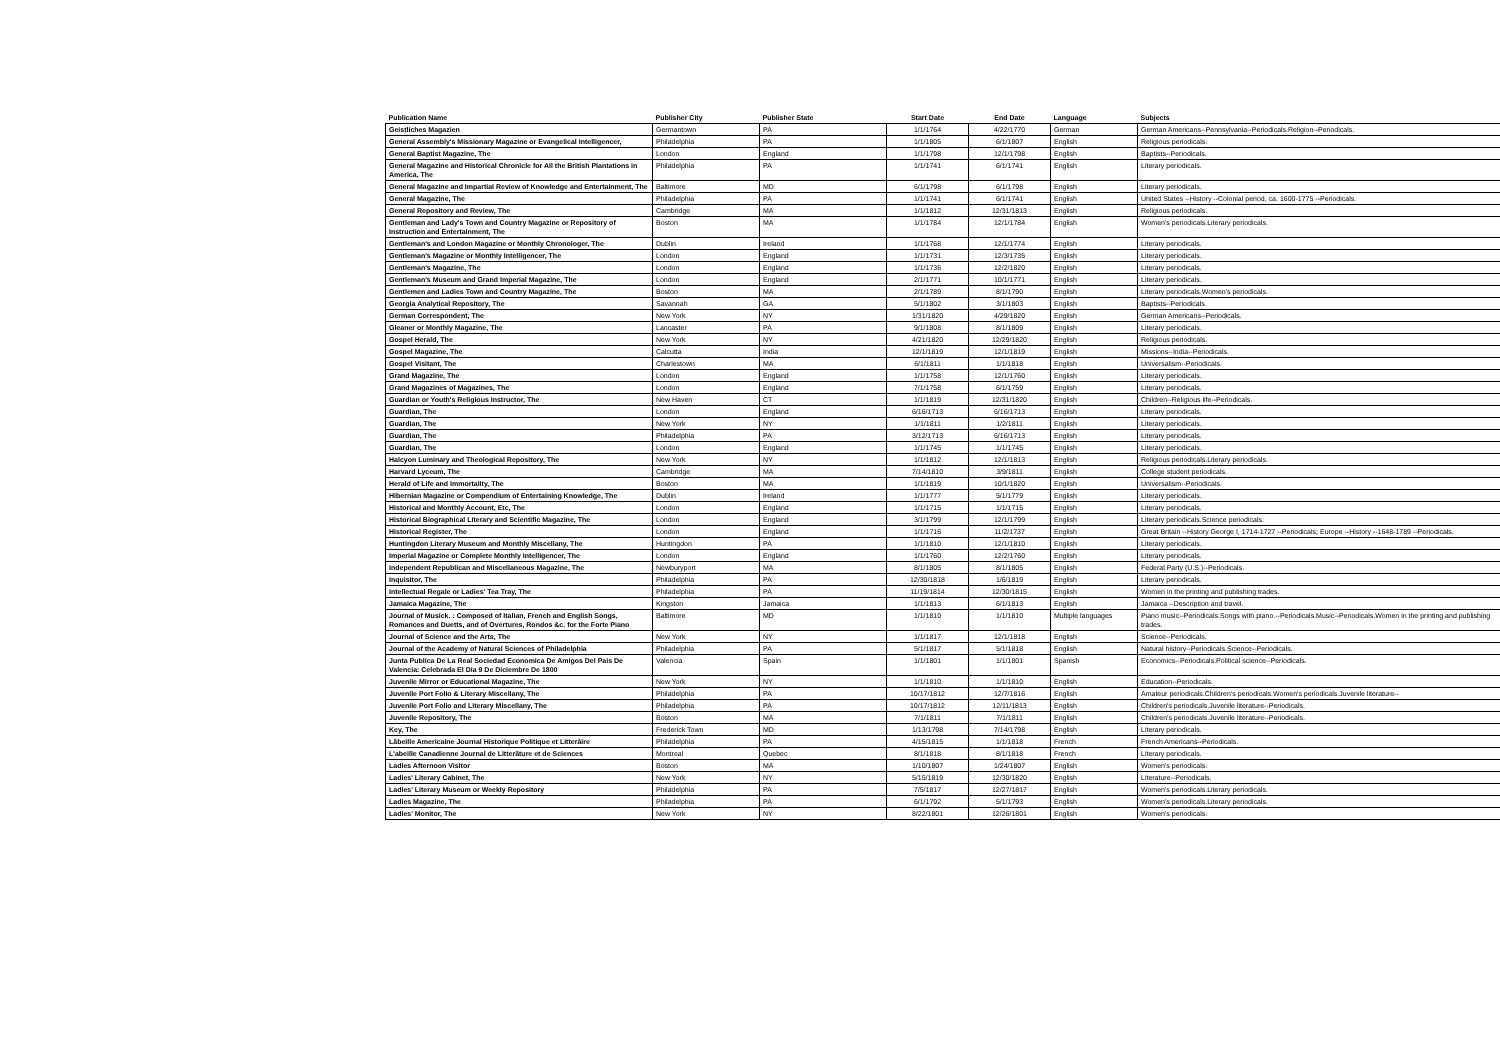| Publication Name | Publisher City | Publisher State | Start Date | End Date | Language | Subjects |
| --- | --- | --- | --- | --- | --- | --- |
| Geistliches Magazien | Germantown | PA | 1/1/1764 | 4/22/1770 | German | German Americans--Pennsylvania--Periodicals.Religion--Periodicals. |
| General Assembly's Missionary Magazine or Evangelical Intelligencer, | Philadelphia | PA | 1/1/1805 | 6/1/1807 | English | Religious periodicals. |
| General Baptist Magazine, The | London | England | 1/1/1798 | 12/1/1798 | English | Baptists--Periodicals. |
| General Magazine and Historical Chronicle for All the British Plantations in America, The | Philadelphia | PA | 1/1/1741 | 6/1/1741 | English | Literary periodicals. |
| General Magazine and Impartial Review of Knowledge and Entertainment, The | Baltimore | MD | 6/1/1798 | 6/1/1798 | English | Literary periodicals. |
| General Magazine, The | Philadelphia | PA | 1/1/1741 | 6/1/1741 | English | United States --History --Colonial period, ca. 1600-1775 --Periodicals. |
| General Repository and Review, The | Cambridge | MA | 1/1/1812 | 12/31/1813 | English | Religious periodicals. |
| Gentleman and Lady's Town and Country Magazine or Repository of Instruction and Entertainment, The | Boston | MA | 1/1/1784 | 12/1/1784 | English | Women's periodicals.Literary periodicals. |
| Gentleman's and London Magazine or Monthly Chronologer, The | Dublin | Ireland | 1/1/1768 | 12/1/1774 | English | Literary periodicals. |
| Gentleman's Magazine or Monthly Intelligencer, The | London | England | 1/1/1731 | 12/3/1735 | English | Literary periodicals. |
| Gentleman's Magazine, The | London | England | 1/1/1736 | 12/2/1820 | English | Literary periodicals. |
| Gentleman's Museum and Grand Imperial Magazine, The | London | England | 2/1/1771 | 10/1/1771 | English | Literary periodicals. |
| Gentlemen and Ladies Town and Country Magazine, The | Boston | MA | 2/1/1789 | 8/1/1790 | English | Literary periodicals.Women's periodicals. |
| Georgia Analytical Repository, The | Savannah | GA | 5/1/1802 | 3/1/1803 | English | Baptists--Periodicals. |
| German Correspondent, The | New York | NY | 1/31/1820 | 4/29/1820 | English | German Americans--Periodicals. |
| Gleaner or Monthly Magazine, The | Lancaster | PA | 9/1/1808 | 8/1/1809 | English | Literary periodicals. |
| Gospel Herald, The | New York | NY | 4/21/1820 | 12/29/1820 | English | Religious periodicals. |
| Gospel Magazine, The | Calcutta | India | 12/1/1819 | 12/1/1819 | English | Missions--India--Periodicals. |
| Gospel Visitant, The | Charlestown | MA | 6/1/1811 | 1/1/1818 | English | Universalism--Periodicals. |
| Grand Magazine, The | London | England | 1/1/1758 | 12/1/1760 | English | Literary periodicals. |
| Grand Magazines of Magazines, The | London | England | 7/1/1758 | 6/1/1759 | English | Literary periodicals. |
| Guardian or Youth's Religious Instructor, The | New Haven | CT | 1/1/1819 | 12/31/1820 | English | Children--Religious life--Periodicals. |
| Guardian, The | London | England | 6/16/1713 | 6/16/1713 | English | Literary periodicals. |
| Guardian, The | New York | NY | 1/1/1811 | 1/2/1811 | English | Literary periodicals. |
| Guardian, The | Philadelphia | PA | 3/12/1713 | 6/16/1713 | English | Literary periodicals. |
| Guardian, The | London | England | 1/1/1745 | 1/1/1745 | English | Literary periodicals. |
| Halcyon Luminary and Theological Repository, The | New York | NY | 1/1/1812 | 12/1/1813 | English | Religious periodicals.Literary periodicals. |
| Harvard Lyceum, The | Cambridge | MA | 7/14/1810 | 3/9/1811 | English | College student periodicals. |
| Herald of Life and Immortality, The | Boston | MA | 1/1/1819 | 10/1/1820 | English | Universalism--Periodicals. |
| Hibernian Magazine or Compendium of Entertaining Knowledge, The | Dublin | Ireland | 1/1/1777 | 5/1/1779 | English | Literary periodicals. |
| Historical and Monthly Account, Etc, The | London | England | 1/1/1715 | 1/1/1715 | English | Literary periodicals. |
| Historical Biographical Literary and Scientific Magazine, The | London | England | 3/1/1799 | 12/1/1799 | English | Literary periodicals.Science periodicals. |
| Historical Register, The | London | England | 1/1/1716 | 11/2/1737 | English | Great Britain --History George I, 1714-1727 --Periodicals; Europe --History --1648-1789 --Periodicals. |
| Huntingdon Literary Museum and Monthly Miscellany, The | Huntingdon | PA | 1/1/1810 | 12/1/1810 | English | Literary periodicals. |
| Imperial Magazine or Complete Monthly Intelligencer, The | London | England | 1/1/1760 | 12/2/1760 | English | Literary periodicals. |
| Independent Republican and Miscellaneous Magazine, The | Newburyport | MA | 8/1/1805 | 8/1/1805 | English | Federal Party (U.S.)--Periodicals. |
| Inquisitor, The | Philadelphia | PA | 12/30/1818 | 1/6/1819 | English | Literary periodicals. |
| Intellectual Regale or Ladies' Tea Tray, The | Philadelphia | PA | 11/19/1814 | 12/30/1815 | English | Women in the printing and publishing trades. |
| Jamaica Magazine, The | Kingston | Jamaica | 1/1/1813 | 6/1/1813 | English | Jamaica --Description and travel. |
| Journal of Musick. : Composed of Italian, French and English Songs, Romances and Duetts, and of Overtures, Rondos &c. for the Forte Piano | Baltimore | MD | 1/1/1810 | 1/1/1810 | Multiple languages | Piano music--Periodicals.Songs with piano.--Periodicals.Music--Periodicals.Women in the printing and publishing trades. |
| Journal of Science and the Arts, The | New York | NY | 1/1/1817 | 12/1/1818 | English | Science--Periodicals. |
| Journal of the Academy of Natural Sciences of Philadelphia | Philadelphia | PA | 5/1/1817 | 5/1/1818 | English | Natural history--Periodicals.Science--Periodicals. |
| Junta Publica De La Real Sociedad Economica De Amigos Del Pais De Valencia: Celebrada El Dia 9 De Diciembre De 1800 | Valencia | Spain | 1/1/1801 | 1/1/1801 | Spanish | Economics--Periodicals.Political science--Periodicals. |
| Juvenile Mirror or Educational Magazine, The | New York | NY | 1/1/1810 | 1/1/1810 | English | Education--Periodicals. |
| Juvenile Port Folio & Literary Miscellany, The | Philadelphia | PA | 10/17/1812 | 12/7/1816 | English | Amateur periodicals.Children's periodicals.Women's periodicals.Juvenile literature-- |
| Juvenile Port Folio and Literary Miscellany, The | Philadelphia | PA | 10/17/1812 | 12/11/1813 | English | Children's periodicals.Juvenile literature--Periodicals. |
| Juvenile Repository, The | Boston | MA | 7/1/1811 | 7/1/1811 | English | Children's periodicals.Juvenile literature--Periodicals. |
| Key, The | Frederick Town | MD | 1/13/1798 | 7/14/1798 | English | Literary periodicals. |
| Lâbeille Americaine Journal Historique Politique et Litteràire | Philadelphia | PA | 4/15/1815 | 1/1/1818 | French | French Americans--Periodicals. |
| L'abeille Canadienne Journal de Litterâture et de Sciences | Montreal | Quebec | 8/1/1818 | 8/1/1818 | French | Literary periodicals. |
| Ladies Afternoon Visitor | Boston | MA | 1/10/1807 | 1/24/1807 | English | Women's periodicals. |
| Ladies' Literary Cabinet, The | New York | NY | 5/15/1819 | 12/30/1820 | English | Literature--Periodicals. |
| Ladies' Literary Museum or Weekly Repository | Philadelphia | PA | 7/5/1817 | 12/27/1817 | English | Women's periodicals.Literary periodicals. |
| Ladies Magazine, The | Philadelphia | PA | 6/1/1792 | 5/1/1793 | English | Women's periodicals.Literary periodicals. |
| Ladies' Monitor, The | New York | NY | 8/22/1801 | 12/26/1801 | English | Women's periodicals. |